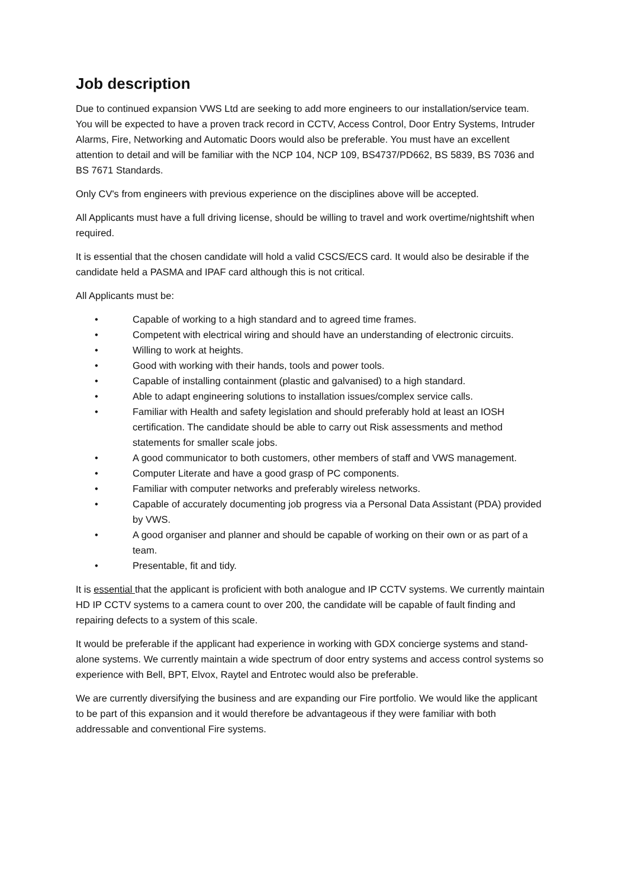Job description
Due to continued expansion VWS Ltd are seeking to add more engineers to our installation/service team. You will be expected to have a proven track record in CCTV, Access Control, Door Entry Systems, Intruder Alarms, Fire, Networking and Automatic Doors would also be preferable. You must have an excellent attention to detail and will be familiar with the NCP 104, NCP 109, BS4737/PD662, BS 5839, BS 7036 and BS 7671 Standards.
Only CV's from engineers with previous experience on the disciplines above will be accepted.
All Applicants must have a full driving license, should be willing to travel and work overtime/nightshift when required.
It is essential that the chosen candidate will hold a valid CSCS/ECS card. It would also be desirable if the candidate held a PASMA and IPAF card although this is not critical.
All Applicants must be:
• Capable of working to a high standard and to agreed time frames.
• Competent with electrical wiring and should have an understanding of electronic circuits.
• Willing to work at heights.
• Good with working with their hands, tools and power tools.
• Capable of installing containment (plastic and galvanised) to a high standard.
• Able to adapt engineering solutions to installation issues/complex service calls.
• Familiar with Health and safety legislation and should preferably hold at least an IOSH certification. The candidate should be able to carry out Risk assessments and method statements for smaller scale jobs.
• A good communicator to both customers, other members of staff and VWS management.
• Computer Literate and have a good grasp of PC components.
• Familiar with computer networks and preferably wireless networks.
• Capable of accurately documenting job progress via a Personal Data Assistant (PDA) provided by VWS.
• A good organiser and planner and should be capable of working on their own or as part of a team.
• Presentable, fit and tidy.
It is essential that the applicant is proficient with both analogue and IP CCTV systems. We currently maintain HD IP CCTV systems to a camera count to over 200, the candidate will be capable of fault finding and repairing defects to a system of this scale.
It would be preferable if the applicant had experience in working with GDX concierge systems and stand-alone systems. We currently maintain a wide spectrum of door entry systems and access control systems so experience with Bell, BPT, Elvox, Raytel and Entrotec would also be preferable.
We are currently diversifying the business and are expanding our Fire portfolio. We would like the applicant to be part of this expansion and it would therefore be advantageous if they were familiar with both addressable and conventional Fire systems.